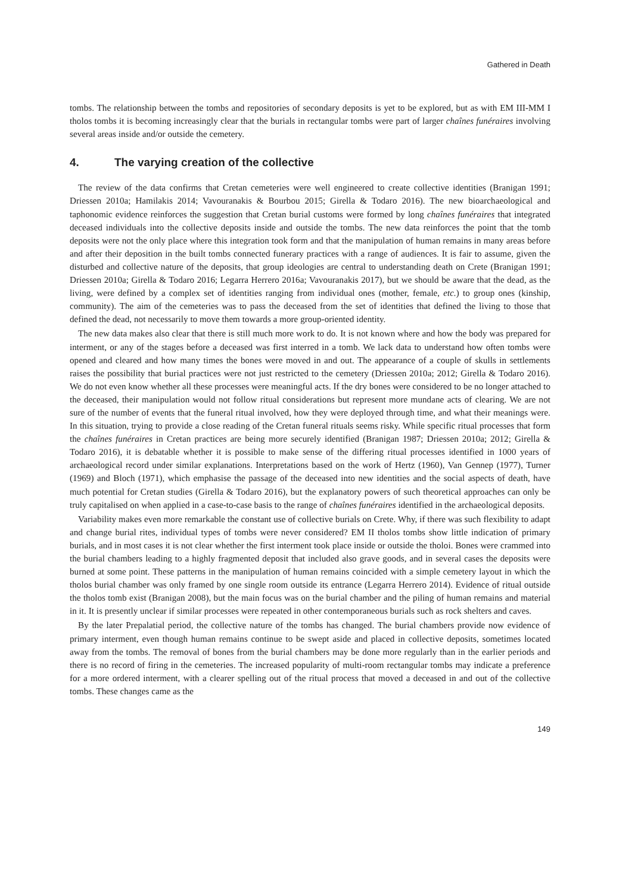Gathered in Death
tombs. The relationship between the tombs and repositories of secondary deposits is yet to be explored, but as with EM III-MM I tholos tombs it is becoming increasingly clear that the burials in rectangular tombs were part of larger chaînes funéraires involving several areas inside and/or outside the cemetery.
4. The varying creation of the collective
The review of the data confirms that Cretan cemeteries were well engineered to create collective identities (Branigan 1991; Driessen 2010a; Hamilakis 2014; Vavouranakis & Bourbou 2015; Girella & Todaro 2016). The new bioarchaeological and taphonomic evidence reinforces the suggestion that Cretan burial customs were formed by long chaînes funéraires that integrated deceased individuals into the collective deposits inside and outside the tombs. The new data reinforces the point that the tomb deposits were not the only place where this integration took form and that the manipulation of human remains in many areas before and after their deposition in the built tombs connected funerary practices with a range of audiences. It is fair to assume, given the disturbed and collective nature of the deposits, that group ideologies are central to understanding death on Crete (Branigan 1991; Driessen 2010a; Girella & Todaro 2016; Legarra Herrero 2016a; Vavouranakis 2017), but we should be aware that the dead, as the living, were defined by a complex set of identities ranging from individual ones (mother, female, etc.) to group ones (kinship, community). The aim of the cemeteries was to pass the deceased from the set of identities that defined the living to those that defined the dead, not necessarily to move them towards a more group-oriented identity.
The new data makes also clear that there is still much more work to do. It is not known where and how the body was prepared for interment, or any of the stages before a deceased was first interred in a tomb. We lack data to understand how often tombs were opened and cleared and how many times the bones were moved in and out. The appearance of a couple of skulls in settlements raises the possibility that burial practices were not just restricted to the cemetery (Driessen 2010a; 2012; Girella & Todaro 2016). We do not even know whether all these processes were meaningful acts. If the dry bones were considered to be no longer attached to the deceased, their manipulation would not follow ritual considerations but represent more mundane acts of clearing. We are not sure of the number of events that the funeral ritual involved, how they were deployed through time, and what their meanings were. In this situation, trying to provide a close reading of the Cretan funeral rituals seems risky. While specific ritual processes that form the chaînes funéraires in Cretan practices are being more securely identified (Branigan 1987; Driessen 2010a; 2012; Girella & Todaro 2016), it is debatable whether it is possible to make sense of the differing ritual processes identified in 1000 years of archaeological record under similar explanations. Interpretations based on the work of Hertz (1960), Van Gennep (1977), Turner (1969) and Bloch (1971), which emphasise the passage of the deceased into new identities and the social aspects of death, have much potential for Cretan studies (Girella & Todaro 2016), but the explanatory powers of such theoretical approaches can only be truly capitalised on when applied in a case-to-case basis to the range of chaînes funéraires identified in the archaeological deposits.
Variability makes even more remarkable the constant use of collective burials on Crete. Why, if there was such flexibility to adapt and change burial rites, individual types of tombs were never considered? EM II tholos tombs show little indication of primary burials, and in most cases it is not clear whether the first interment took place inside or outside the tholoi. Bones were crammed into the burial chambers leading to a highly fragmented deposit that included also grave goods, and in several cases the deposits were burned at some point. These patterns in the manipulation of human remains coincided with a simple cemetery layout in which the tholos burial chamber was only framed by one single room outside its entrance (Legarra Herrero 2014). Evidence of ritual outside the tholos tomb exist (Branigan 2008), but the main focus was on the burial chamber and the piling of human remains and material in it. It is presently unclear if similar processes were repeated in other contemporaneous burials such as rock shelters and caves.
By the later Prepalatial period, the collective nature of the tombs has changed. The burial chambers provide now evidence of primary interment, even though human remains continue to be swept aside and placed in collective deposits, sometimes located away from the tombs. The removal of bones from the burial chambers may be done more regularly than in the earlier periods and there is no record of firing in the cemeteries. The increased popularity of multi-room rectangular tombs may indicate a preference for a more ordered interment, with a clearer spelling out of the ritual process that moved a deceased in and out of the collective tombs. These changes came as the
149